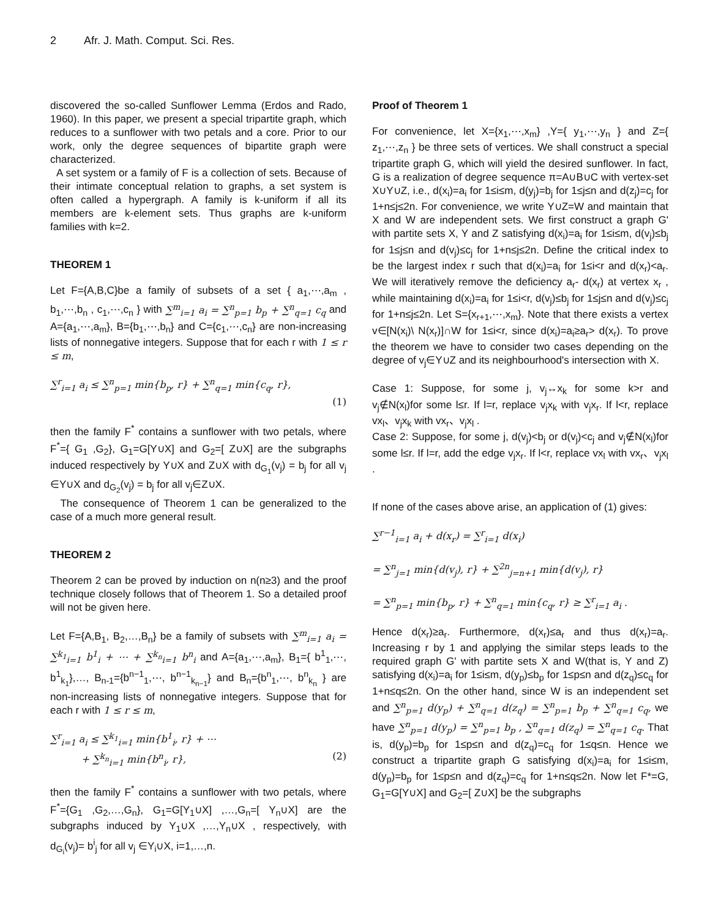2 Afr. J. Math. Comput. Sci. Res.
discovered the so-called Sunflower Lemma (Erdos and Rado, 1960). In this paper, we present a special tripartite graph, which reduces to a sunflower with two petals and a core. Prior to our work, only the degree sequences of bipartite graph were characterized.
A set system or a family of F is a collection of sets. Because of their intimate conceptual relation to graphs, a set system is often called a hypergraph. A family is k-uniform if all its members are k-element sets. Thus graphs are k-uniform families with k=2.
THEOREM 1
Let F={A,B,C}be a family of subsets of a set { a<sub>1</sub>,⋯,a<sub>m</sub> , b<sub>1</sub>,⋯,b<sub>n</sub> , c<sub>1</sub>,⋯,c<sub>n</sub> } with ∑<sup>m</sup><sub>i=1</sub> a<sub>i</sub> = ∑<sup>n</sup><sub>p=1</sub> b<sub>p</sub> + ∑<sup>n</sup><sub>q=1</sub> c<sub>q</sub> and A={a<sub>1</sub>,⋯,a<sub>m</sub>}, B={b<sub>1</sub>,⋯,b<sub>n</sub>} and C={c<sub>1</sub>,⋯,c<sub>n</sub>} are non-increasing lists of nonnegative integers. Suppose that for each r with 1 ≤ r ≤ m,
∑<sup>r</sup><sub>i=1</sub> a<sub>i</sub> ≤ ∑<sup>n</sup><sub>p=1</sub> min{b<sub>p</sub>, r} + ∑<sup>n</sup><sub>q=1</sub> min{c<sub>q</sub>, r},
(1)
then the family F<sup>*</sup> contains a sunflower with two petals, where F<sup>*</sup>={ G<sub>1</sub> ,G<sub>2</sub>}, G<sub>1</sub>=G[Y∪X] and G<sub>2</sub>=[ Z∪X] are the subgraphs induced respectively by Y∪X and Z∪X with d<sub>G<sub>1</sub></sub>(v<sub>j</sub>) = b<sub>j</sub> for all v<sub>j</sub> ∈Y∪X and d<sub>G<sub>2</sub></sub>(v<sub>j</sub>) = b<sub>j</sub> for all v<sub>j</sub>∈Z∪X.
The consequence of Theorem 1 can be generalized to the case of a much more general result.
THEOREM 2
Theorem 2 can be proved by induction on n(n≥3) and the proof technique closely follows that of Theorem 1. So a detailed proof will not be given here.
Let F={A,B<sub>1</sub>, B<sub>2</sub>,…,B<sub>n</sub>} be a family of subsets with ∑<sup>m</sup><sub>i=1</sub> a<sub>i</sub> = ∑<sup>k<sub>1</sub></sup><sub>i=1</sub> b<sup>1</sup><sub>i</sub> + ⋯ + ∑<sup>k<sub>n</sub></sup><sub>i=1</sub> b<sup>n</sup><sub>i</sub> and A={a<sub>1</sub>,⋯,a<sub>m</sub>}, B<sub>1</sub>={ b<sup>1</sup><sub>1</sub>,⋯, b<sup>1</sup><sub>k<sub>1</sub></sub>},…, B<sub>n-1</sub>={b<sup>n−1</sup><sub>1</sub>,⋯, b<sup>n−1</sup><sub>k<sub>n−1</sub></sub>} and B<sub>n</sub>={b<sup>n</sup><sub>1</sub>,⋯, b<sup>n</sup><sub>k<sub>n</sub></sub> } are non-increasing lists of nonnegative integers. Suppose that for each r with 1 ≤ r ≤ m,
∑<sup>r</sup><sub>i=1</sub> a<sub>i</sub> ≤ ∑<sup>k<sub>1</sub></sup><sub>i=1</sub> min{b<sup>1</sup><sub>i</sub>, r} + ⋯
+ ∑<sup>k<sub>n</sub></sup><sub>i=1</sub> min{b<sup>n</sup><sub>i</sub>, r}, (2)
then the family F<sup>*</sup> contains a sunflower with two petals, where F<sup>*</sup>={G<sub>1</sub> ,G<sub>2</sub>,…,G<sub>n</sub>}, G<sub>1</sub>=G[Y<sub>1</sub>∪X] ,…,G<sub>n</sub>=[ Y<sub>n</sub>∪X] are the subgraphs induced by Y<sub>1</sub>∪X ,…,Y<sub>n</sub>∪X , respectively, with d<sub>G<sub>i</sub></sub>(v<sub>j</sub>)= b<sup>i</sup><sub>j</sub> for all v<sub>j</sub> ∈Y<sub>i</sub>∪X, i=1,…,n.
Proof of Theorem 1
For convenience, let X={x<sub>1</sub>,⋯,x<sub>m</sub>} ,Y={ y<sub>1</sub>,⋯,y<sub>n</sub> } and Z={ z<sub>1</sub>,⋯,z<sub>n</sub> } be three sets of vertices. We shall construct a special tripartite graph G, which will yield the desired sunflower. In fact, G is a realization of degree sequence π=A∪B∪C with vertex-set X∪Y∪Z, i.e., d(x<sub>i</sub>)=a<sub>i</sub> for 1≤i≤m, d(y<sub>j</sub>)=b<sub>j</sub> for 1≤j≤n and d(z<sub>j</sub>)=c<sub>j</sub> for 1+n≤j≤2n. For convenience, we write Y∪Z=W and maintain that X and W are independent sets. We first construct a graph G' with partite sets X, Y and Z satisfying d(x<sub>i</sub>)=a<sub>i</sub> for 1≤i≤m, d(v<sub>j</sub>)≤b<sub>j</sub> for 1≤j≤n and d(v<sub>j</sub>)≤c<sub>j</sub> for 1+n≤j≤2n. Define the critical index to be the largest index r such that d(x<sub>i</sub>)=a<sub>i</sub> for 1≤i<r and d(x<sub>r</sub>)<a<sub>r</sub>. We will iteratively remove the deficiency a<sub>r</sub>- d(x<sub>r</sub>) at vertex x<sub>r</sub> , while maintaining d(x<sub>i</sub>)=a<sub>i</sub> for 1≤i<r, d(v<sub>j</sub>)≤b<sub>j</sub> for 1≤j≤n and d(v<sub>j</sub>)≤c<sub>j</sub> for 1+n≤j≤2n. Let S={x<sub>r+1</sub>,⋯,x<sub>m</sub>}. Note that there exists a vertex v∈[N(x<sub>i</sub>)\ N(x<sub>r</sub>)]∩W for 1≤i<r, since d(x<sub>i</sub>)=a<sub>i</sub>≥a<sub>r</sub>> d(x<sub>r</sub>). To prove the theorem we have to consider two cases depending on the degree of v<sub>j</sub>∈Y∪Z and its neighbourhood's intersection with X.
Case 1: Suppose, for some j, v<sub>j</sub>↔x<sub>k</sub> for some k>r and v<sub>j</sub>∉N(x<sub>l</sub>)for some l≤r. If l=r, replace v<sub>j</sub>x<sub>k</sub> with v<sub>j</sub>x<sub>r</sub>. If l<r, replace vx<sub>l</sub>、v<sub>j</sub>x<sub>k</sub> with vx<sub>r</sub>、v<sub>j</sub>x<sub>l</sub> .
Case 2: Suppose, for some j, d(v<sub>j</sub>)<b<sub>j</sub> or d(v<sub>j</sub>)<c<sub>j</sub> and v<sub>j</sub>∉N(x<sub>l</sub>)for some l≤r. If l=r, add the edge v<sub>j</sub>x<sub>r</sub>. If l<r, replace vx<sub>l</sub> with vx<sub>r</sub>、v<sub>j</sub>x<sub>l</sub> .
If none of the cases above arise, an application of (1) gives:
∑<sup>r−1</sup><sub>i=1</sub> a<sub>i</sub> + d(x<sub>r</sub>) = ∑<sup>r</sup><sub>i=1</sub> d(x<sub>i</sub>)
= ∑<sup>n</sup><sub>j=1</sub> min{d(v<sub>j</sub>), r} + ∑<sup>2n</sup><sub>j=n+1</sub> min{d(v<sub>j</sub>), r}
= ∑<sup>n</sup><sub>p=1</sub> min{b<sub>p</sub>, r} + ∑<sup>n</sup><sub>q=1</sub> min{c<sub>q</sub>, r} ≥ ∑<sup>r</sup><sub>i=1</sub> a<sub>i</sub> .
Hence d(x<sub>r</sub>)≥a<sub>r</sub>. Furthermore, d(x<sub>r</sub>)≤a<sub>r</sub> and thus d(x<sub>r</sub>)=a<sub>r</sub>. Increasing r by 1 and applying the similar steps leads to the required graph G' with partite sets X and W(that is, Y and Z) satisfying d(x<sub>i</sub>)=a<sub>i</sub> for 1≤i≤m, d(y<sub>p</sub>)≤b<sub>p</sub> for 1≤p≤n and d(z<sub>q</sub>)≤c<sub>q</sub> for 1+n≤q≤2n. On the other hand, since W is an independent set and ∑<sup>n</sup><sub>p=1</sub> d(y<sub>p</sub>) + ∑<sup>n</sup><sub>q=1</sub> d(z<sub>q</sub>) = ∑<sup>n</sup><sub>p=1</sub> b<sub>p</sub> + ∑<sup>n</sup><sub>q=1</sub> c<sub>q</sub>, we have ∑<sup>n</sup><sub>p=1</sub> d(y<sub>p</sub>) = ∑<sup>n</sup><sub>p=1</sub> b<sub>p</sub> , ∑<sup>n</sup><sub>q=1</sub> d(z<sub>q</sub>) = ∑<sup>n</sup><sub>q=1</sub> c<sub>q</sub>. That is, d(y<sub>p</sub>)=b<sub>p</sub> for 1≤p≤n and d(z<sub>q</sub>)=c<sub>q</sub> for 1≤q≤n. Hence we construct a tripartite graph G satisfying d(x<sub>i</sub>)=a<sub>i</sub> for 1≤i≤m, d(y<sub>p</sub>)=b<sub>p</sub> for 1≤p≤n and d(z<sub>q</sub>)=c<sub>q</sub> for 1+n≤q≤2n. Now let F*=G, G<sub>1</sub>=G[Y∪X] and G<sub>2</sub>=[ Z∪X] be the subgraphs